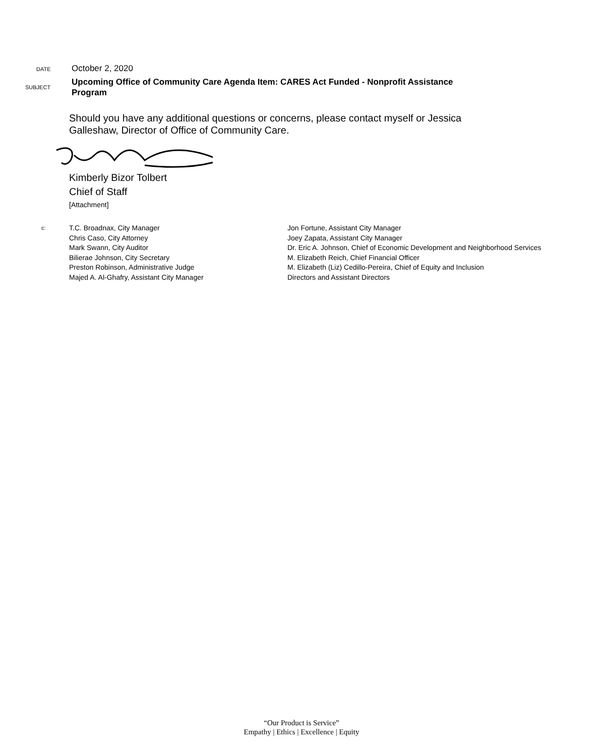DATE
October 2, 2020
SUBJECT
Upcoming Office of Community Care Agenda Item: CARES Act Funded - Nonprofit Assistance Program
Should you have any additional questions or concerns, please contact myself or Jessica Galleshaw, Director of Office of Community Care.
Kimberly Bizor Tolbert
Chief of Staff
[Attachment]
c:
T.C. Broadnax, City Manager
Chris Caso, City Attorney
Mark Swann, City Auditor
Bilierae Johnson, City Secretary
Preston Robinson, Administrative Judge
Majed A. Al-Ghafry, Assistant City Manager
Jon Fortune, Assistant City Manager
Joey Zapata, Assistant City Manager
Dr. Eric A. Johnson, Chief of Economic Development and Neighborhood Services
M. Elizabeth Reich, Chief Financial Officer
M. Elizabeth (Liz) Cedillo-Pereira, Chief of Equity and Inclusion
Directors and Assistant Directors
“Our Product is Service”
Empathy | Ethics | Excellence | Equity